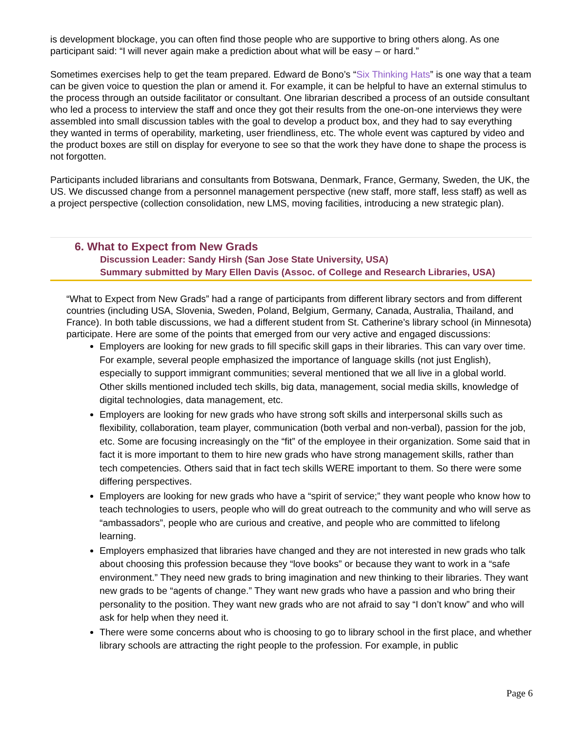is development blockage, you can often find those people who are supportive to bring others along. As one participant said: “I will never again make a prediction about what will be easy – or hard.”
Sometimes exercises help to get the team prepared. Edward de Bono’s “Six Thinking Hats” is one way that a team can be given voice to question the plan or amend it. For example, it can be helpful to have an external stimulus to the process through an outside facilitator or consultant. One librarian described a process of an outside consultant who led a process to interview the staff and once they got their results from the one-on-one interviews they were assembled into small discussion tables with the goal to develop a product box, and they had to say everything they wanted in terms of operability, marketing, user friendliness, etc. The whole event was captured by video and the product boxes are still on display for everyone to see so that the work they have done to shape the process is not forgotten.
Participants included librarians and consultants from Botswana, Denmark, France, Germany, Sweden, the UK, the US. We discussed change from a personnel management perspective (new staff, more staff, less staff) as well as a project perspective (collection consolidation, new LMS, moving facilities, introducing a new strategic plan).
6. What to Expect from New Grads
Discussion Leader: Sandy Hirsh (San Jose State University, USA)
Summary submitted by Mary Ellen Davis (Assoc. of College and Research Libraries, USA)
“What to Expect from New Grads” had a range of participants from different library sectors and from different countries (including USA, Slovenia, Sweden, Poland, Belgium, Germany, Canada, Australia, Thailand, and France). In both table discussions, we had a different student from St. Catherine’s library school (in Minnesota) participate. Here are some of the points that emerged from our very active and engaged discussions:
Employers are looking for new grads to fill specific skill gaps in their libraries. This can vary over time. For example, several people emphasized the importance of language skills (not just English), especially to support immigrant communities; several mentioned that we all live in a global world. Other skills mentioned included tech skills, big data, management, social media skills, knowledge of digital technologies, data management, etc.
Employers are looking for new grads who have strong soft skills and interpersonal skills such as flexibility, collaboration, team player, communication (both verbal and non-verbal), passion for the job, etc. Some are focusing increasingly on the “fit” of the employee in their organization. Some said that in fact it is more important to them to hire new grads who have strong management skills, rather than tech competencies. Others said that in fact tech skills WERE important to them. So there were some differing perspectives.
Employers are looking for new grads who have a “spirit of service;” they want people who know how to teach technologies to users, people who will do great outreach to the community and who will serve as “ambassadors”, people who are curious and creative, and people who are committed to lifelong learning.
Employers emphasized that libraries have changed and they are not interested in new grads who talk about choosing this profession because they “love books” or because they want to work in a “safe environment.” They need new grads to bring imagination and new thinking to their libraries. They want new grads to be “agents of change.” They want new grads who have a passion and who bring their personality to the position. They want new grads who are not afraid to say “I don’t know” and who will ask for help when they need it.
There were some concerns about who is choosing to go to library school in the first place, and whether library schools are attracting the right people to the profession. For example, in public
Page 6